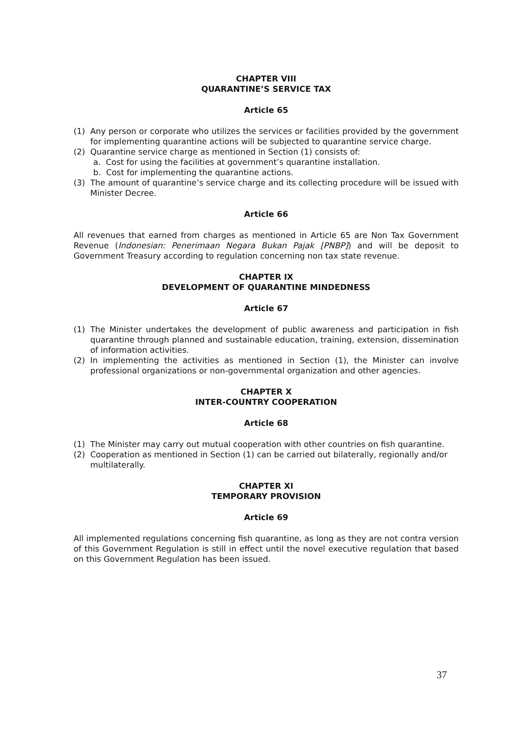CHAPTER VIII
QUARANTINE’S SERVICE TAX
Article 65
(1) Any person or corporate who utilizes the services or facilities provided by the government for implementing quarantine actions will be subjected to quarantine service charge.
(2) Quarantine service charge as mentioned in Section (1) consists of:
a. Cost for using the facilities at government’s quarantine installation.
b. Cost for implementing the quarantine actions.
(3) The amount of quarantine’s service charge and its collecting procedure will be issued with Minister Decree.
Article 66
All revenues that earned from charges as mentioned in Article 65 are Non Tax Government Revenue (Indonesian: Penerimaan Negara Bukan Pajak [PNBP]) and will be deposit to Government Treasury according to regulation concerning non tax state revenue.
CHAPTER IX
DEVELOPMENT OF QUARANTINE MINDEDNESS
Article 67
(1) The Minister undertakes the development of public awareness and participation in fish quarantine through planned and sustainable education, training, extension, dissemination of information activities.
(2) In implementing the activities as mentioned in Section (1), the Minister can involve professional organizations or non-governmental organization and other agencies.
CHAPTER X
INTER-COUNTRY COOPERATION
Article 68
(1) The Minister may carry out mutual cooperation with other countries on fish quarantine.
(2) Cooperation as mentioned in Section (1) can be carried out bilaterally, regionally and/or multilaterally.
CHAPTER XI
TEMPORARY PROVISION
Article 69
All implemented regulations concerning fish quarantine, as long as they are not contra version of this Government Regulation is still in effect until the novel executive regulation that based on this Government Regulation has been issued.
37